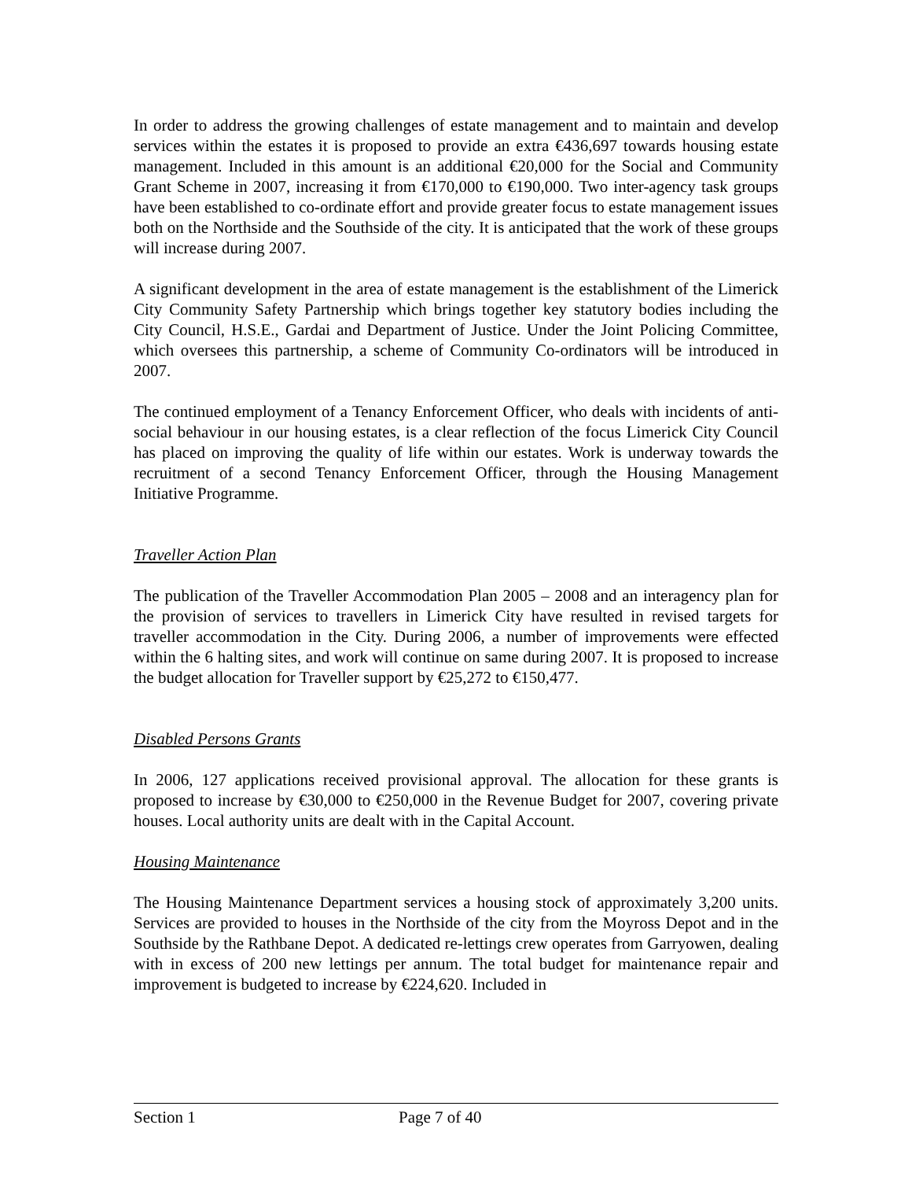In order to address the growing challenges of estate management and to maintain and develop services within the estates it is proposed to provide an extra €436,697 towards housing estate management. Included in this amount is an additional €20,000 for the Social and Community Grant Scheme in 2007, increasing it from €170,000 to €190,000. Two inter-agency task groups have been established to co-ordinate effort and provide greater focus to estate management issues both on the Northside and the Southside of the city. It is anticipated that the work of these groups will increase during 2007.
A significant development in the area of estate management is the establishment of the Limerick City Community Safety Partnership which brings together key statutory bodies including the City Council, H.S.E., Gardai and Department of Justice. Under the Joint Policing Committee, which oversees this partnership, a scheme of Community Co-ordinators will be introduced in 2007.
The continued employment of a Tenancy Enforcement Officer, who deals with incidents of anti-social behaviour in our housing estates, is a clear reflection of the focus Limerick City Council has placed on improving the quality of life within our estates. Work is underway towards the recruitment of a second Tenancy Enforcement Officer, through the Housing Management Initiative Programme.
Traveller Action Plan
The publication of the Traveller Accommodation Plan 2005 – 2008 and an interagency plan for the provision of services to travellers in Limerick City have resulted in revised targets for traveller accommodation in the City. During 2006, a number of improvements were effected within the 6 halting sites, and work will continue on same during 2007. It is proposed to increase the budget allocation for Traveller support by €25,272 to €150,477.
Disabled Persons Grants
In 2006, 127 applications received provisional approval. The allocation for these grants is proposed to increase by €30,000 to €250,000 in the Revenue Budget for 2007, covering private houses. Local authority units are dealt with in the Capital Account.
Housing Maintenance
The Housing Maintenance Department services a housing stock of approximately 3,200 units. Services are provided to houses in the Northside of the city from the Moyross Depot and in the Southside by the Rathbane Depot. A dedicated re-lettings crew operates from Garryowen, dealing with in excess of 200 new lettings per annum. The total budget for maintenance repair and improvement is budgeted to increase by €224,620. Included in
Section 1 Page 7 of 40